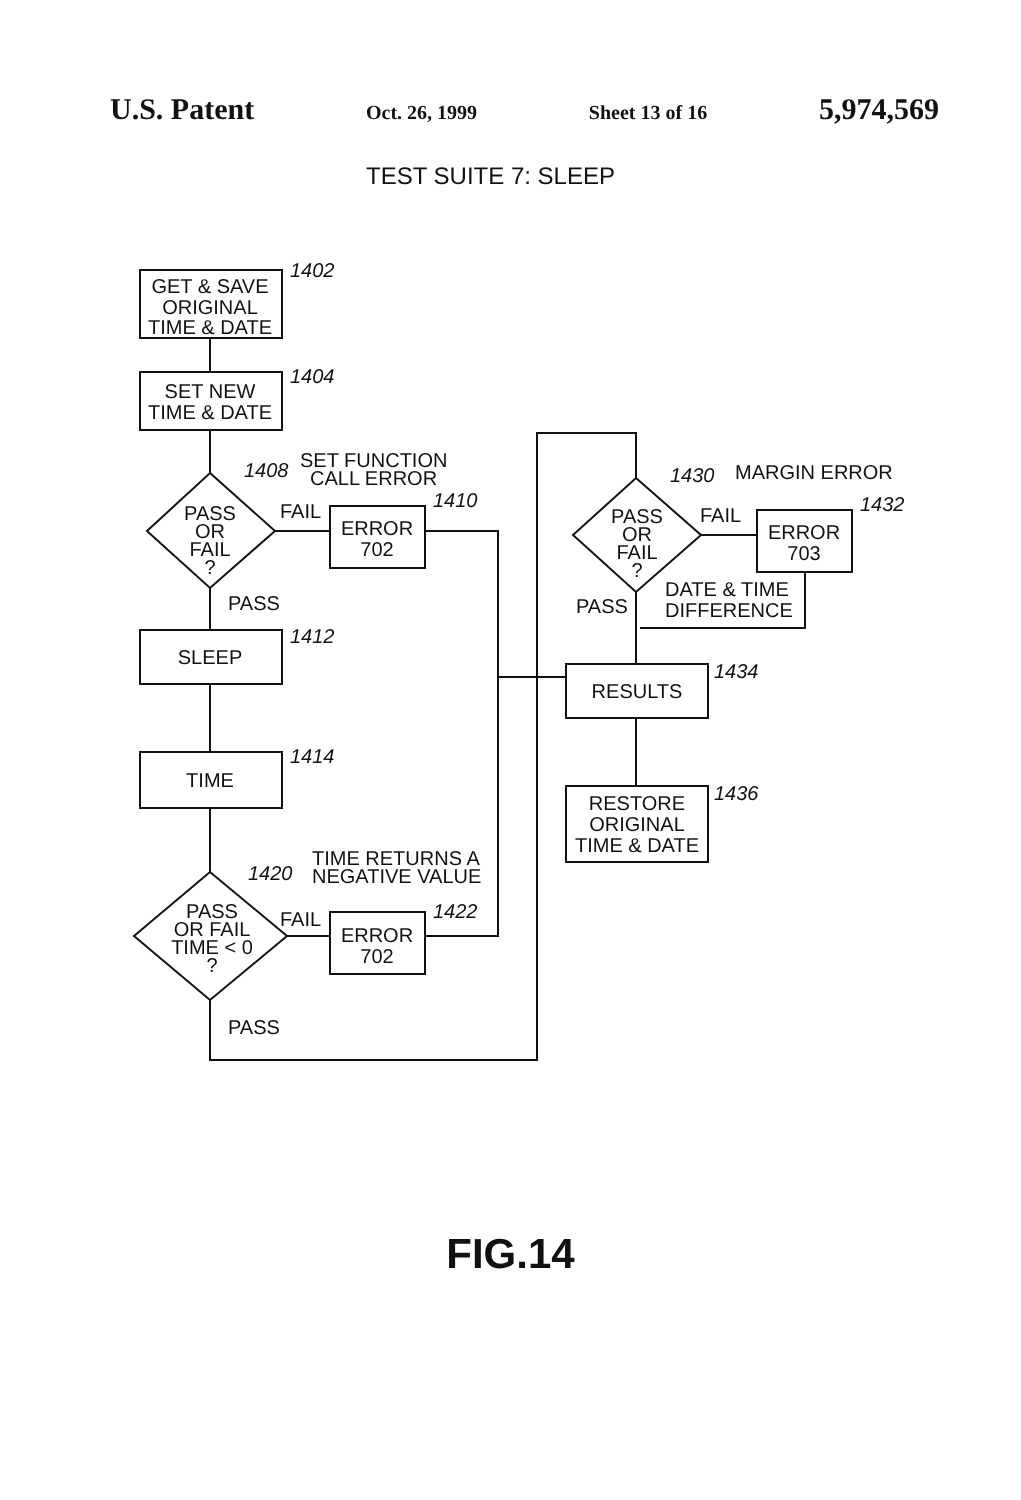U.S. Patent Oct. 26, 1999 Sheet 13 of 16 5,974,569
TEST SUITE 7: SLEEP
GET & SAVE
ORIGINAL
TIME & DATE
SET NEW
TIME & DATE
SLEEP
TIME
ERROR
702
ERROR
702
ERROR
703
RESULTS
RESTORE
ORIGINAL
TIME & DATE
PASS
OR
FAIL
?
PASS
OR FAIL
TIME < 0
?
PASS
OR
FAIL
?
1402
1404
1408
SET FUNCTION
CALL ERROR
1410
FAIL
PASS
1412
1414
1420
TIME RETURNS A
NEGATIVE VALUE
1422
FAIL
PASS
1430
MARGIN ERROR
1432
FAIL
PASS
DATE & TIME
DIFFERENCE
1434
1436
FIG.14